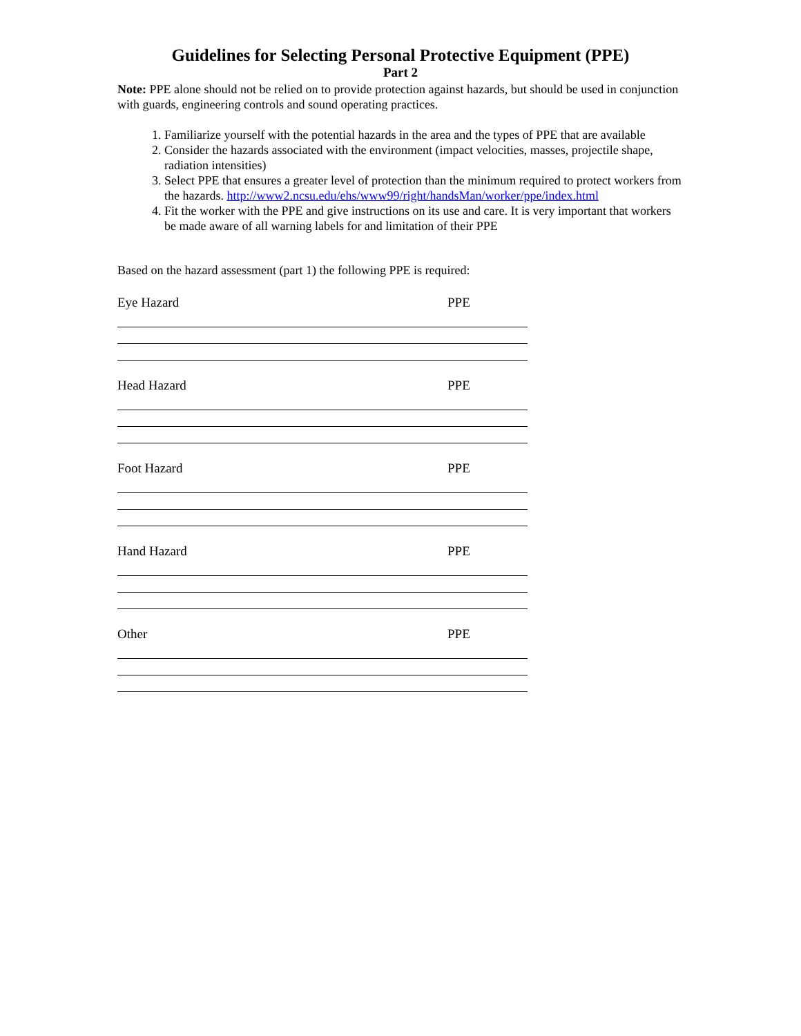Guidelines for Selecting Personal Protective Equipment (PPE)
Part 2
Note: PPE alone should not be relied on to provide protection against hazards, but should be used in conjunction with guards, engineering controls and sound operating practices.
1. Familiarize yourself with the potential hazards in the area and the types of PPE that are available
2. Consider the hazards associated with the environment (impact velocities, masses, projectile shape, radiation intensities)
3. Select PPE that ensures a greater level of protection than the minimum required to protect workers from the hazards. http://www2.ncsu.edu/ehs/www99/right/handsMan/worker/ppe/index.html
4. Fit the worker with the PPE and give instructions on its use and care. It is very important that workers be made aware of all warning labels for and limitation of their PPE
Based on the hazard assessment (part 1) the following PPE is required:
Eye Hazard PPE
Head Hazard PPE
Foot Hazard PPE
Hand Hazard PPE
Other PPE